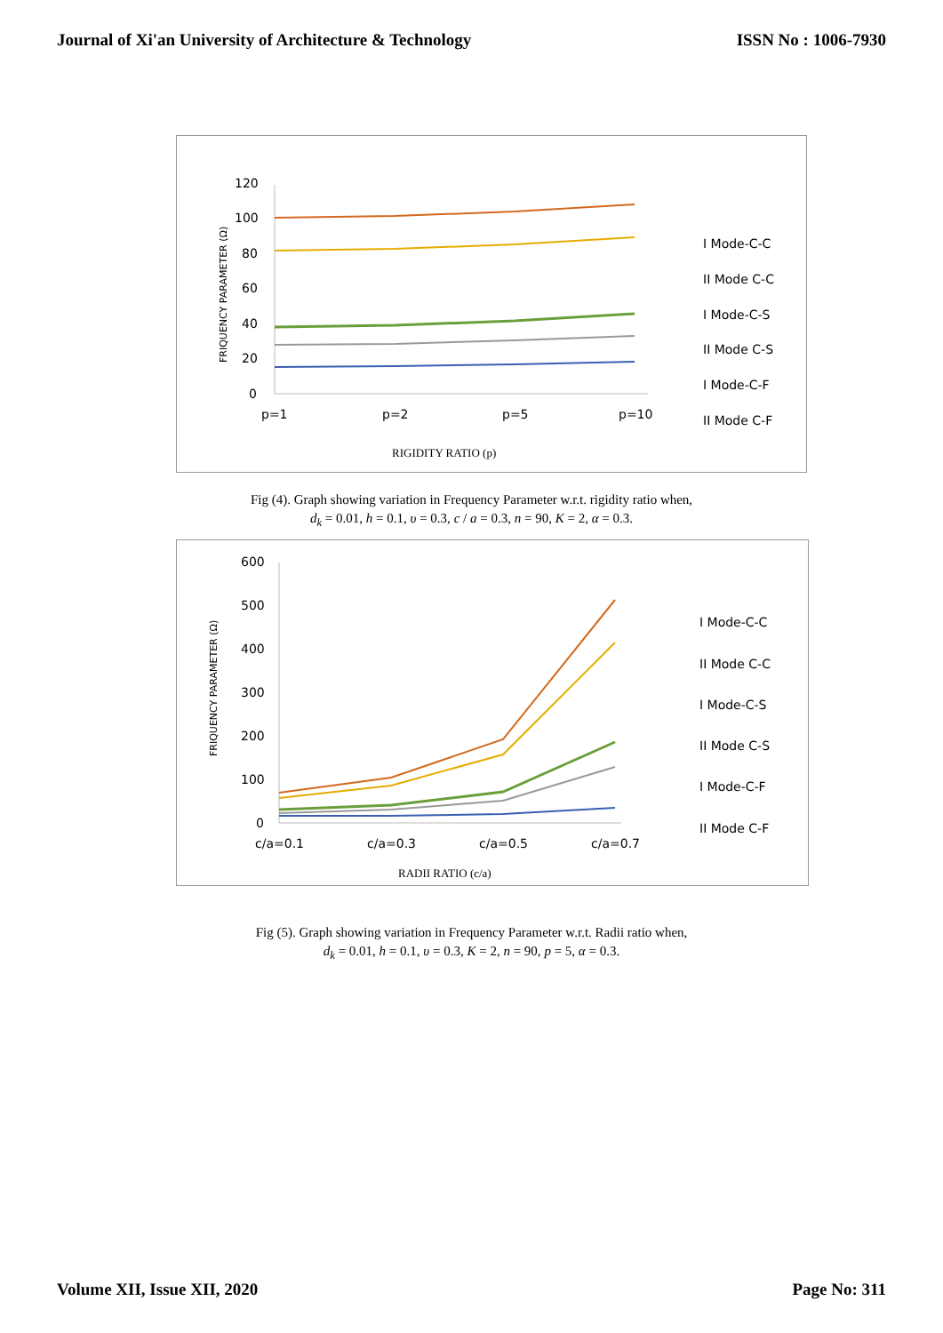Journal of Xi'an University of Architecture & Technology ISSN No : 1006-7930
120
100
80
60
40
20
0
p=1
p=2
p=5
p=10
FRIQUENCY PARAMETER (Ω)
I Mode-C-C
II Mode C-C
I Mode-C-S
II Mode C-S
I Mode-C-F
II Mode C-F
RIGIDITY RATIO (p)
Fig (4). Graph showing variation in Frequency Parameter w.r.t. rigidity ratio when,
d<sub>k</sub> = 0.01, h = 0.1, υ = 0.3, c / a = 0.3, n = 90, K = 2, α = 0.3.
600
500
400
300
200
100
0
c/a=0.1
c/a=0.3
c/a=0.5
c/a=0.7
FRIQUENCY PARAMETER (Ω)
I Mode-C-C
II Mode C-C
I Mode-C-S
II Mode C-S
I Mode-C-F
II Mode C-F
RADII RATIO (c/a)
Fig (5). Graph showing variation in Frequency Parameter w.r.t. Radii ratio when,
d<sub>k</sub> = 0.01, h = 0.1, υ = 0.3, K = 2, n = 90, p = 5, α = 0.3.
Volume XII, Issue XII, 2020 Page No: 311